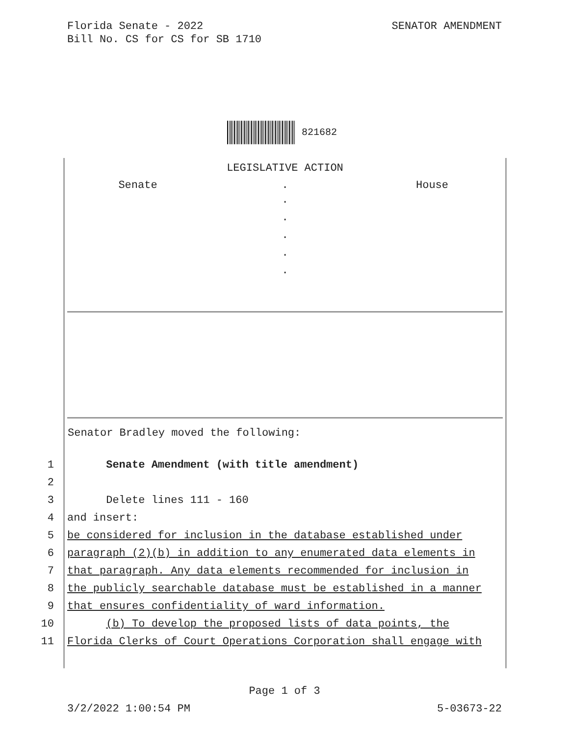Florida Senate - 2022
Bill No. CS for CS for SB 1710
SENATOR AMENDMENT
821682
LEGISLATIVE ACTION
Senate . House
.
.
.
.
.
Senator Bradley moved the following:
1 Senate Amendment (with title amendment)
2
3 Delete lines 111 - 160
4 and insert:
5 be considered for inclusion in the database established under
6 paragraph (2)(b) in addition to any enumerated data elements in
7 that paragraph. Any data elements recommended for inclusion in
8 the publicly searchable database must be established in a manner
9 that ensures confidentiality of ward information.
10 (b) To develop the proposed lists of data points, the
11 Florida Clerks of Court Operations Corporation shall engage with
Page 1 of 3
3/2/2022 1:00:54 PM 5-03673-22